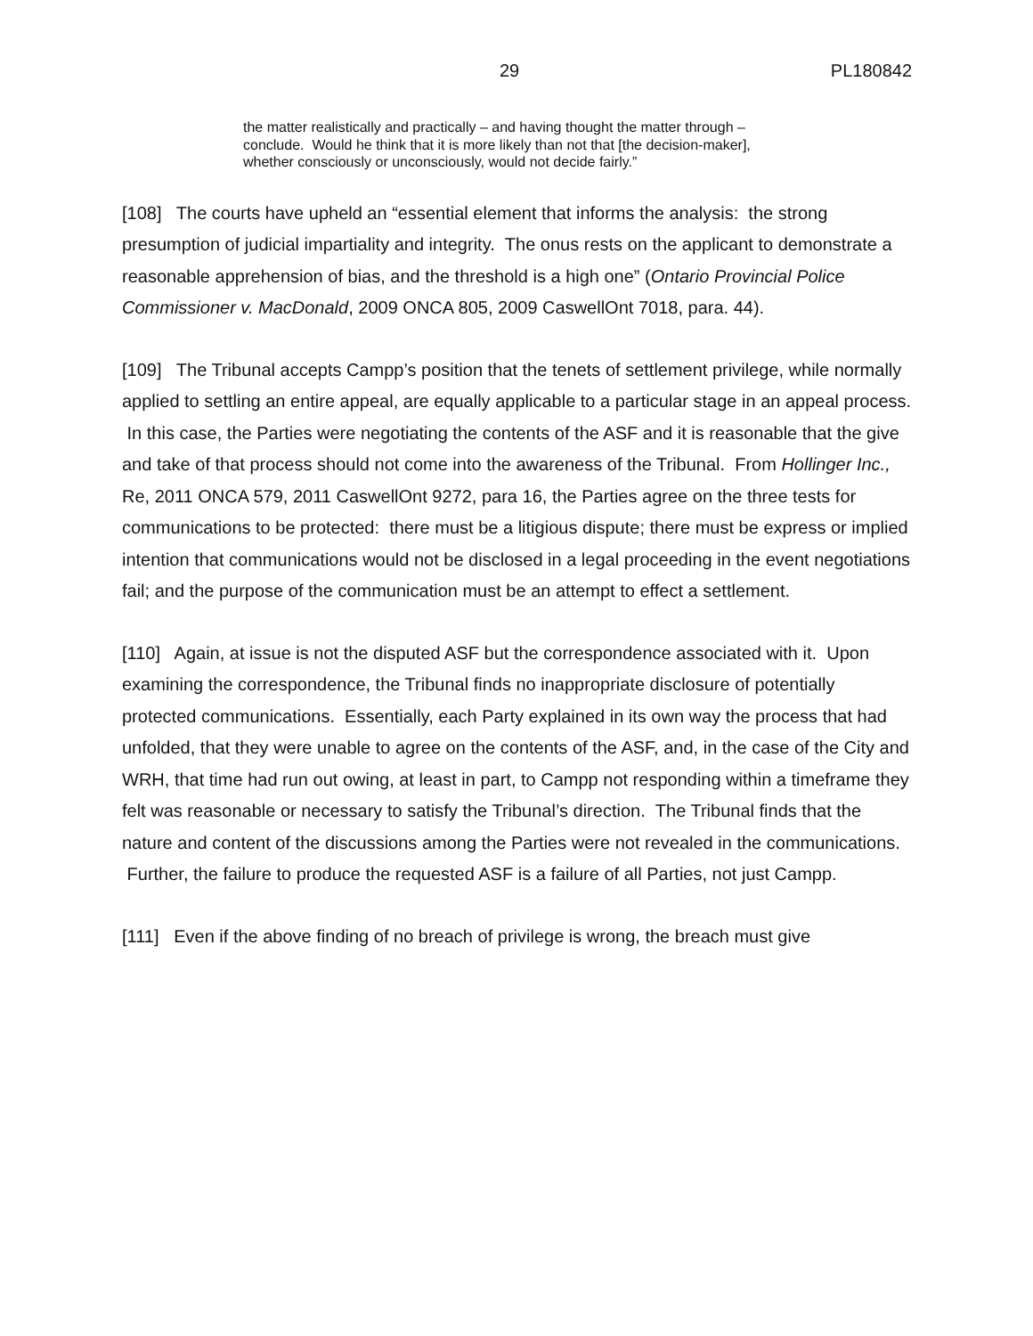29 PL180842
the matter realistically and practically – and having thought the matter through – conclude. Would he think that it is more likely than not that [the decision-maker], whether consciously or unconsciously, would not decide fairly.”
[108] The courts have upheld an “essential element that informs the analysis: the strong presumption of judicial impartiality and integrity. The onus rests on the applicant to demonstrate a reasonable apprehension of bias, and the threshold is a high one” (Ontario Provincial Police Commissioner v. MacDonald, 2009 ONCA 805, 2009 CaswellOnt 7018, para. 44).
[109] The Tribunal accepts Campp’s position that the tenets of settlement privilege, while normally applied to settling an entire appeal, are equally applicable to a particular stage in an appeal process. In this case, the Parties were negotiating the contents of the ASF and it is reasonable that the give and take of that process should not come into the awareness of the Tribunal. From Hollinger Inc., Re, 2011 ONCA 579, 2011 CaswellOnt 9272, para 16, the Parties agree on the three tests for communications to be protected: there must be a litigious dispute; there must be express or implied intention that communications would not be disclosed in a legal proceeding in the event negotiations fail; and the purpose of the communication must be an attempt to effect a settlement.
[110] Again, at issue is not the disputed ASF but the correspondence associated with it. Upon examining the correspondence, the Tribunal finds no inappropriate disclosure of potentially protected communications. Essentially, each Party explained in its own way the process that had unfolded, that they were unable to agree on the contents of the ASF, and, in the case of the City and WRH, that time had run out owing, at least in part, to Campp not responding within a timeframe they felt was reasonable or necessary to satisfy the Tribunal’s direction. The Tribunal finds that the nature and content of the discussions among the Parties were not revealed in the communications. Further, the failure to produce the requested ASF is a failure of all Parties, not just Campp.
[111] Even if the above finding of no breach of privilege is wrong, the breach must give